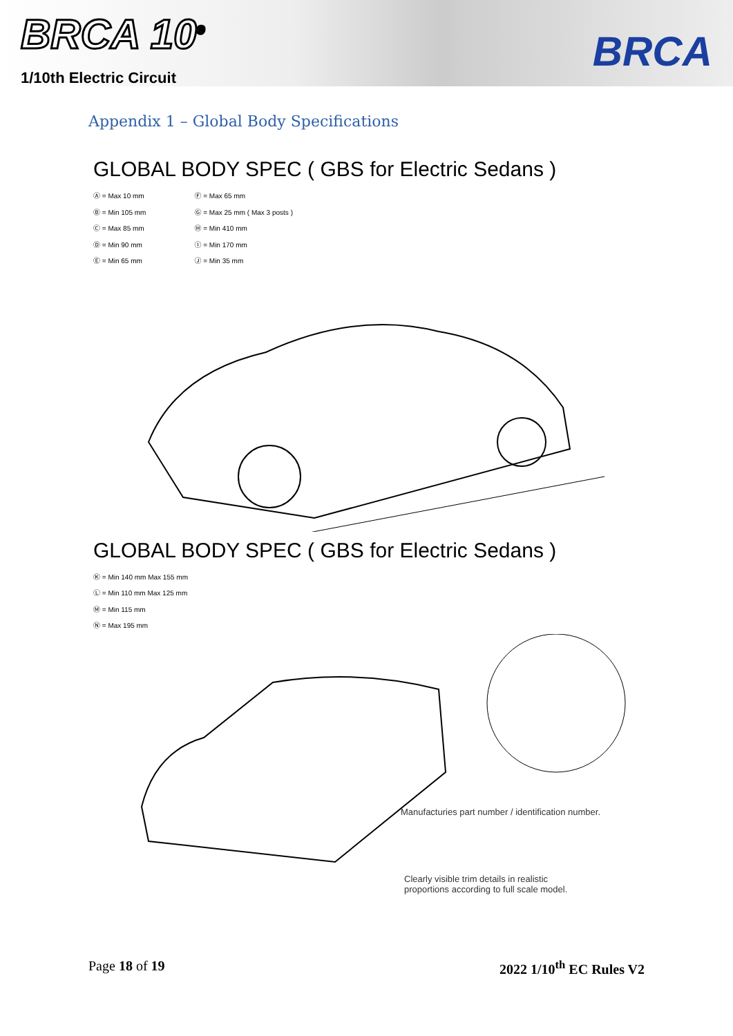BRCA 10<sup>e</sup>
1/10th Electric Circuit
BRCA
Appendix 1 – Global Body Specifications
GLOBAL BODY SPEC ( GBS for Electric Sedans )
Ⓐ = Max 10 mm
Ⓑ = Min 105 mm
Ⓒ = Max 85 mm
Ⓓ = Min 90 mm
Ⓔ = Min 65 mm
Ⓕ = Max 65 mm
Ⓖ = Max 25 mm ( Max 3 posts )
Ⓗ = Min 410 mm
Ⓘ = Min 170 mm
Ⓙ = Min 35 mm
GLOBAL BODY SPEC ( GBS for Electric Sedans )
Ⓚ = Min 140 mm Max 155 mm
Ⓛ = Min 110 mm Max 125 mm
Ⓜ = Min 115 mm
Ⓝ = Max 195 mm
Manufacturies part number / identification number.
Clearly visible trim details in realistic
proportions according to full scale model.
Page 18 of 19 2022 1/10<sup>th</sup> EC Rules V2